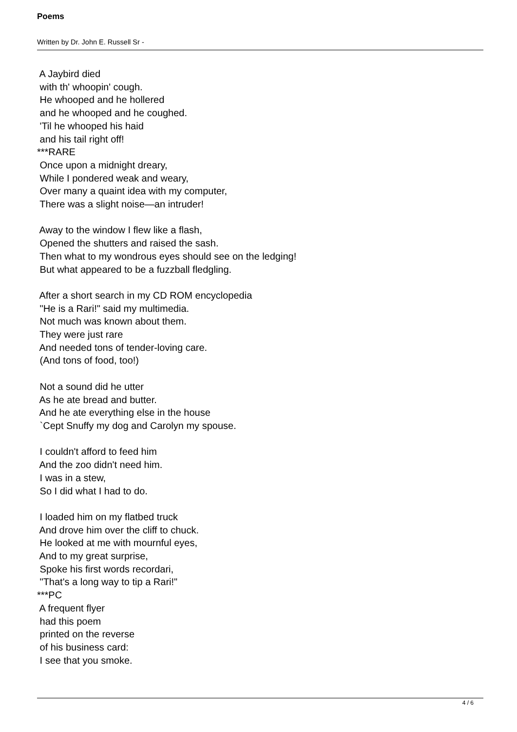Poems
Written by Dr. John E. Russell Sr -
A Jaybird died with th' whoopin' cough. He whooped and he hollered and he whooped and he coughed. 'Til he whooped his haid and his tail right off! ***RARE Once upon a midnight dreary, While I pondered weak and weary, Over many a quaint idea with my computer, There was a slight noise—an intruder! Away to the window I flew like a flash, Opened the shutters and raised the sash. Then what to my wondrous eyes should see on the ledging! But what appeared to be a fuzzball fledgling. After a short search in my CD ROM encyclopedia "He is a Rari!" said my multimedia. Not much was known about them. They were just rare And needed tons of tender-loving care. (And tons of food, too!) Not a sound did he utter As he ate bread and butter. And he ate everything else in the house `Cept Snuffy my dog and Carolyn my spouse. I couldn't afford to feed him And the zoo didn't need him. I was in a stew, So I did what I had to do. I loaded him on my flatbed truck And drove him over the cliff to chuck. He looked at me with mournful eyes, And to my great surprise, Spoke his first words recordari, "That's a long way to tip a Rari!" ***PC A frequent flyer had this poem printed on the reverse of his business card: I see that you smoke.
4 / 6